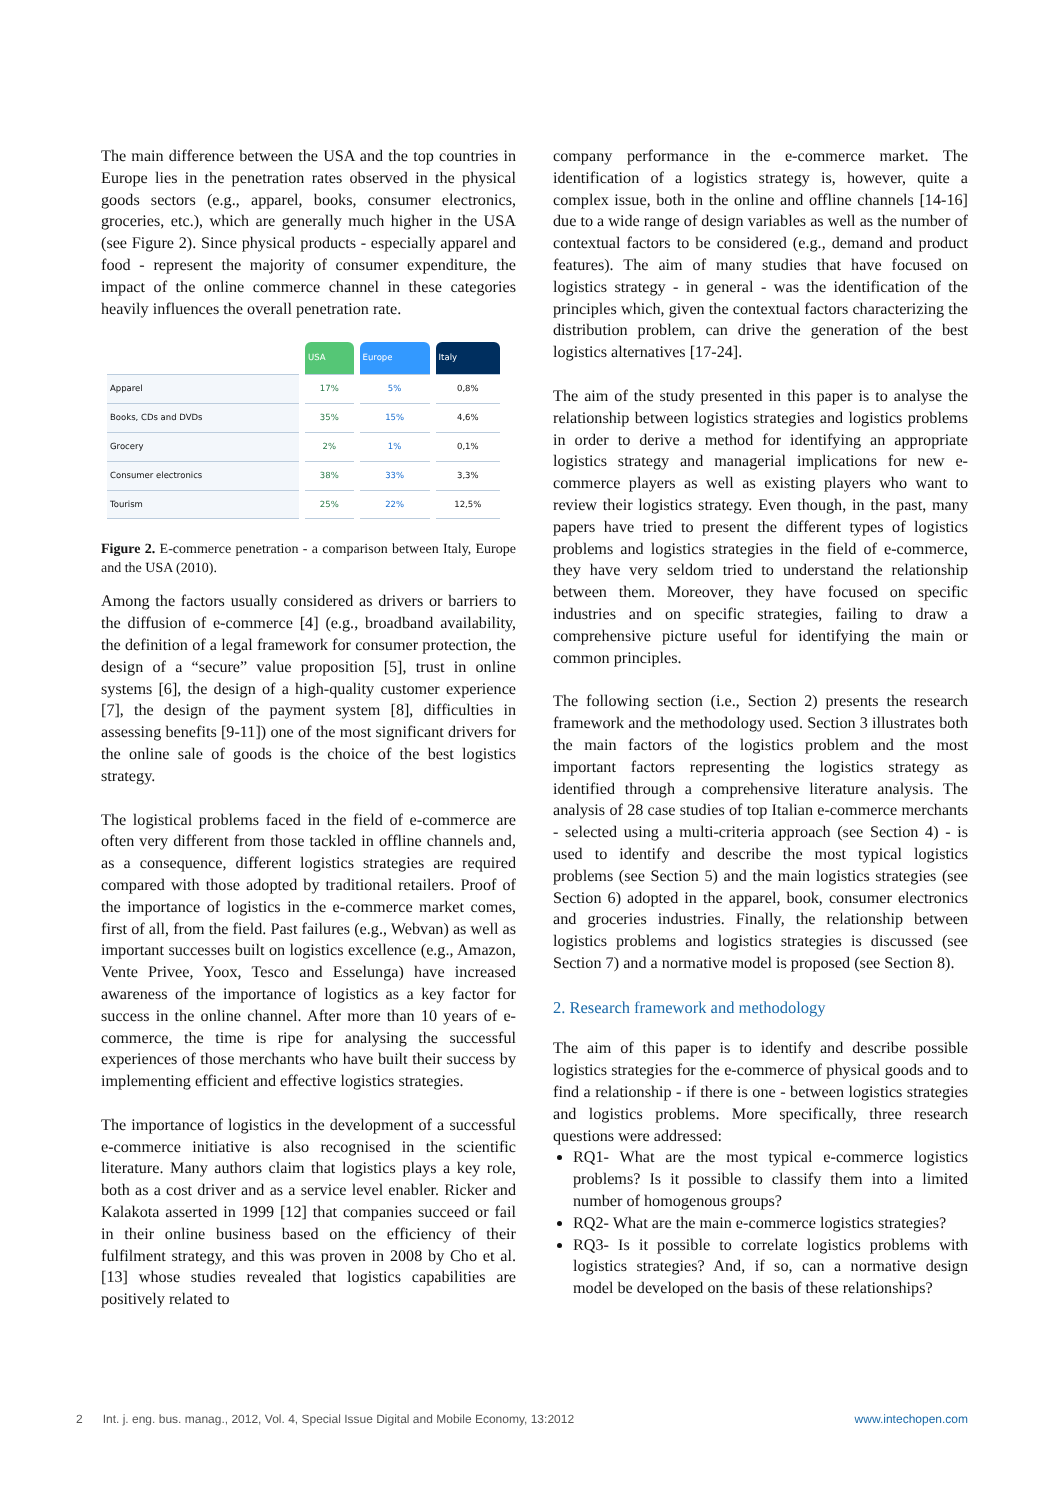The main difference between the USA and the top countries in Europe lies in the penetration rates observed in the physical goods sectors (e.g., apparel, books, consumer electronics, groceries, etc.), which are generally much higher in the USA (see Figure 2). Since physical products - especially apparel and food - represent the majority of consumer expenditure, the impact of the online commerce channel in these categories heavily influences the overall penetration rate.
| | USA | Europe | Italy |
| --- | --- | --- | --- |
| Apparel | 17% | 5% | 0,8% |
| Books, CDs and DVDs | 35% | 15% | 4,6% |
| Grocery | 2% | 1% | 0,1% |
| Consumer electronics | 38% | 33% | 3,3% |
| Tourism | 25% | 22% | 12,5% |
Figure 2. E-commerce penetration - a comparison between Italy, Europe and the USA (2010).
Among the factors usually considered as drivers or barriers to the diffusion of e-commerce [4] (e.g., broadband availability, the definition of a legal framework for consumer protection, the design of a “secure” value proposition [5], trust in online systems [6], the design of a high-quality customer experience [7], the design of the payment system [8], difficulties in assessing benefits [9-11]) one of the most significant drivers for the online sale of goods is the choice of the best logistics strategy.
The logistical problems faced in the field of e-commerce are often very different from those tackled in offline channels and, as a consequence, different logistics strategies are required compared with those adopted by traditional retailers. Proof of the importance of logistics in the e-commerce market comes, first of all, from the field. Past failures (e.g., Webvan) as well as important successes built on logistics excellence (e.g., Amazon, Vente Privee, Yoox, Tesco and Esselunga) have increased awareness of the importance of logistics as a key factor for success in the online channel. After more than 10 years of e-commerce, the time is ripe for analysing the successful experiences of those merchants who have built their success by implementing efficient and effective logistics strategies.
The importance of logistics in the development of a successful e-commerce initiative is also recognised in the scientific literature. Many authors claim that logistics plays a key role, both as a cost driver and as a service level enabler. Ricker and Kalakota asserted in 1999 [12] that companies succeed or fail in their online business based on the efficiency of their fulfilment strategy, and this was proven in 2008 by Cho et al. [13] whose studies revealed that logistics capabilities are positively related to
company performance in the e-commerce market. The identification of a logistics strategy is, however, quite a complex issue, both in the online and offline channels [14-16] due to a wide range of design variables as well as the number of contextual factors to be considered (e.g., demand and product features). The aim of many studies that have focused on logistics strategy - in general - was the identification of the principles which, given the contextual factors characterizing the distribution problem, can drive the generation of the best logistics alternatives [17-24].
The aim of the study presented in this paper is to analyse the relationship between logistics strategies and logistics problems in order to derive a method for identifying an appropriate logistics strategy and managerial implications for new e-commerce players as well as existing players who want to review their logistics strategy. Even though, in the past, many papers have tried to present the different types of logistics problems and logistics strategies in the field of e-commerce, they have very seldom tried to understand the relationship between them. Moreover, they have focused on specific industries and on specific strategies, failing to draw a comprehensive picture useful for identifying the main or common principles.
The following section (i.e., Section 2) presents the research framework and the methodology used. Section 3 illustrates both the main factors of the logistics problem and the most important factors representing the logistics strategy as identified through a comprehensive literature analysis. The analysis of 28 case studies of top Italian e-commerce merchants - selected using a multi-criteria approach (see Section 4) - is used to identify and describe the most typical logistics problems (see Section 5) and the main logistics strategies (see Section 6) adopted in the apparel, book, consumer electronics and groceries industries. Finally, the relationship between logistics problems and logistics strategies is discussed (see Section 7) and a normative model is proposed (see Section 8).
2. Research framework and methodology
The aim of this paper is to identify and describe possible logistics strategies for the e-commerce of physical goods and to find a relationship - if there is one - between logistics strategies and logistics problems. More specifically, three research questions were addressed:
RQ1- What are the most typical e-commerce logistics problems? Is it possible to classify them into a limited number of homogenous groups?
RQ2- What are the main e-commerce logistics strategies?
RQ3- Is it possible to correlate logistics problems with logistics strategies? And, if so, can a normative design model be developed on the basis of these relationships?
2 Int. j. eng. bus. manag., 2012, Vol. 4, Special Issue Digital and Mobile Economy, 13:2012 www.intechopen.com